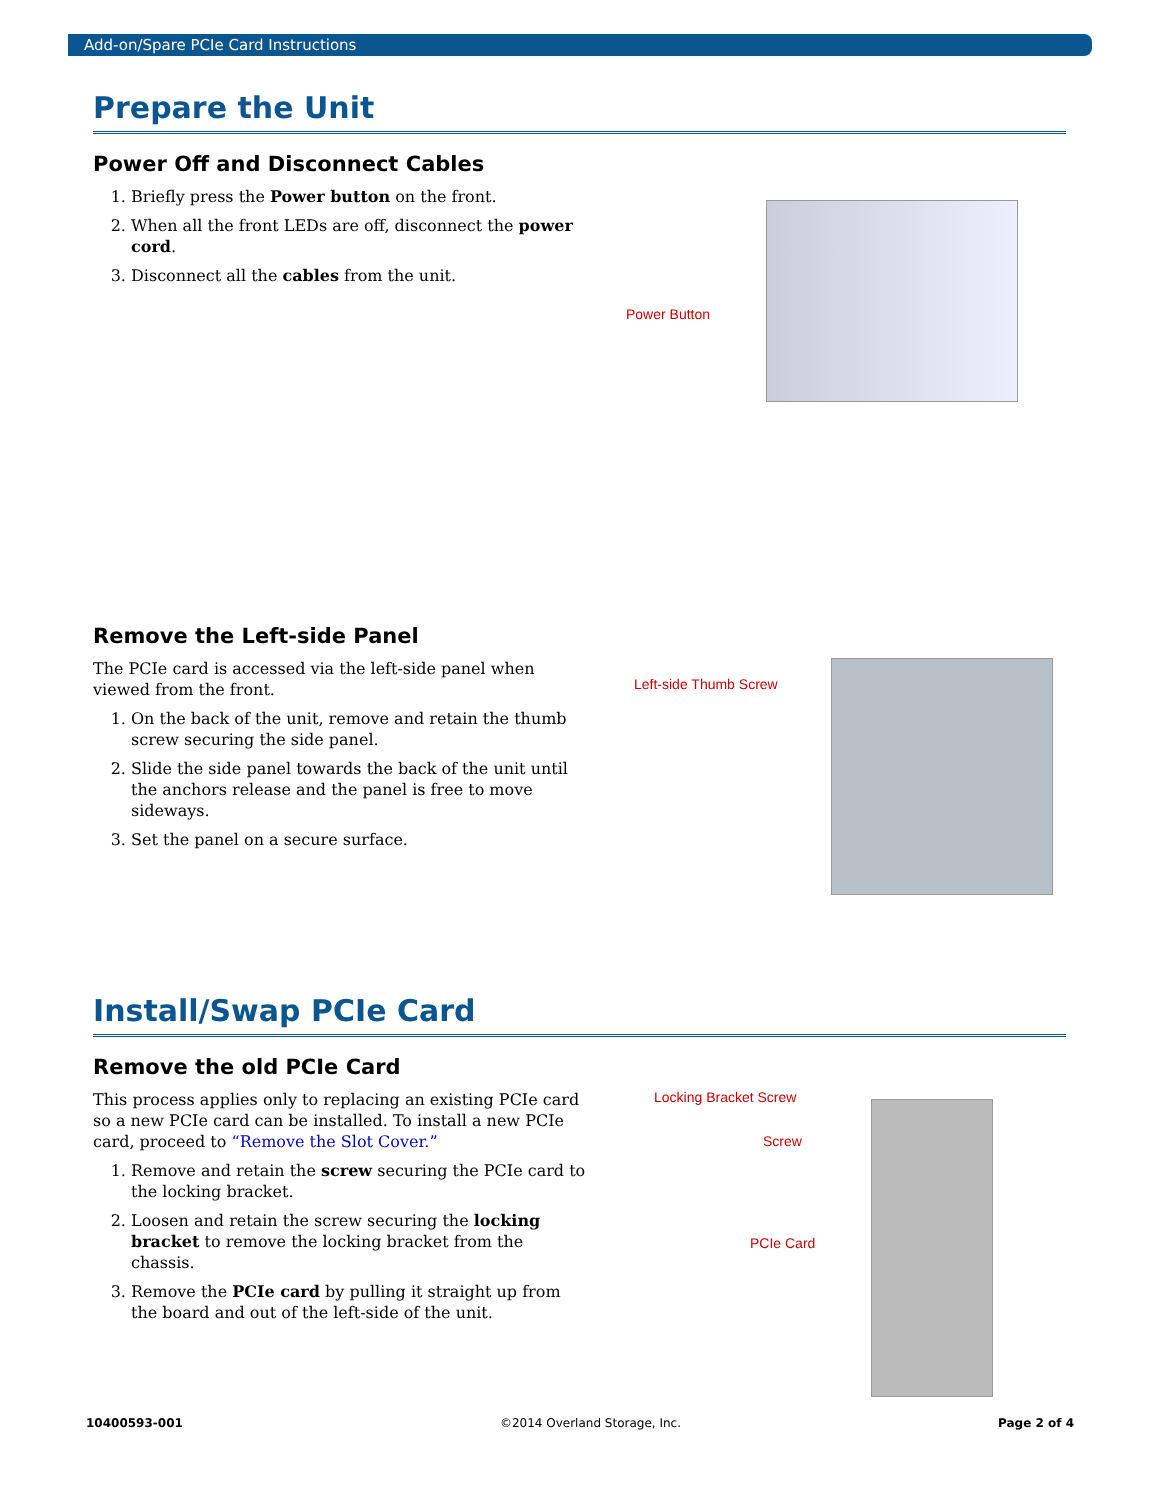Add-on/Spare PCIe Card Instructions
Prepare the Unit
Power Off and Disconnect Cables
1. Briefly press the Power button on the front.
2. When all the front LEDs are off, disconnect the power cord.
3. Disconnect all the cables from the unit.
Power Button
Remove the Left-side Panel
The PCIe card is accessed via the left-side panel when viewed from the front.
1. On the back of the unit, remove and retain the thumb screw securing the side panel.
2. Slide the side panel towards the back of the unit until the anchors release and the panel is free to move sideways.
3. Set the panel on a secure surface.
Left-side Thumb Screw
Install/Swap PCIe Card
Remove the old PCIe Card
This process applies only to replacing an existing PCIe card so a new PCIe card can be installed. To install a new PCIe card, proceed to “Remove the Slot Cover.”
1. Remove and retain the screw securing the PCIe card to the locking bracket.
2. Loosen and retain the screw securing the locking bracket to remove the locking bracket from the chassis.
3. Remove the PCIe card by pulling it straight up from the board and out of the left-side of the unit.
Locking Bracket Screw
Screw
PCIe Card
10400593-001 ©2014 Overland Storage, Inc. Page 2 of 4